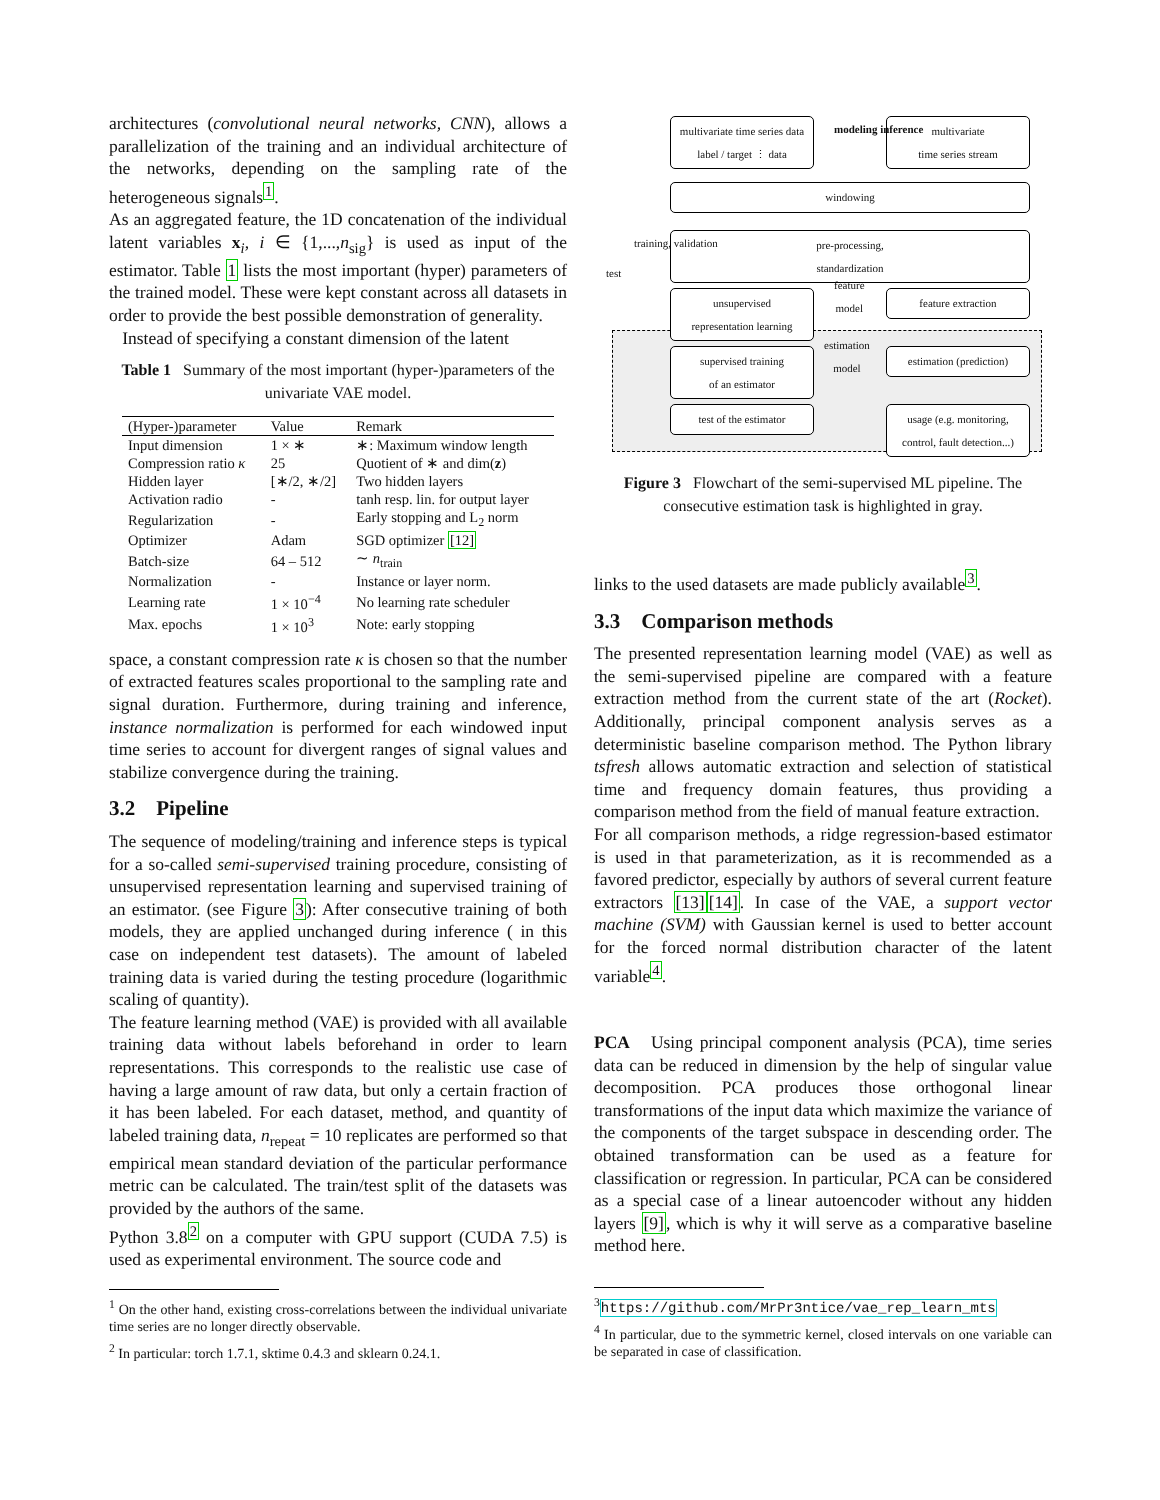architectures (convolutional neural networks, CNN), allows a parallelization of the training and an individual architecture of the networks, depending on the sampling rate of the heterogeneous signals<sup>1</sup>.
As an aggregated feature, the 1D concatenation of the individual latent variables x<sub>i</sub>, i ∈ {1,...,n<sub>sig</sub>} is used as input of the estimator. Table 1 lists the most important (hyper) parameters of the trained model. These were kept constant across all datasets in order to provide the best possible demonstration of generality.
Instead of specifying a constant dimension of the latent
Table 1 Summary of the most important (hyper-)parameters of the univariate VAE model.
| (Hyper-)parameter | Value | Remark |
| --- | --- | --- |
| Input dimension | 1 × ∗ | ∗: Maximum window length |
| Compression ratio κ | 25 | Quotient of ∗ and dim( z ) |
| Hidden layer | [∗/2, ∗/2] | Two hidden layers |
| Activation radio | - | tanh resp. lin. for output layer |
| Regularization | - | Early stopping and L<sub>2</sub> norm |
| Optimizer | Adam | SGD optimizer [12] |
| Batch-size | 64 – 512 | ∼ n<sub>train</sub> |
| Normalization | - | Instance or layer norm. |
| Learning rate | 1 × 10<sup>−4</sup> | No learning rate scheduler |
| Max. epochs | 1 × 10<sup>3</sup> | Note: early stopping |
space, a constant compression rate κ is chosen so that the number of extracted features scales proportional to the sampling rate and signal duration. Furthermore, during training and inference, instance normalization is performed for each windowed input time series to account for divergent ranges of signal values and stabilize convergence during the training.
3.2 Pipeline
The sequence of modeling/training and inference steps is typical for a so-called semi-supervised training procedure, consisting of unsupervised representation learning and supervised training of an estimator. (see Figure 3): After consecutive training of both models, they are applied unchanged during inference ( in this case on independent test datasets). The amount of labeled training data is varied during the testing procedure (logarithmic scaling of quantity).
The feature learning method (VAE) is provided with all available training data without labels beforehand in order to learn representations. This corresponds to the realistic use case of having a large amount of raw data, but only a certain fraction of it has been labeled. For each dataset, method, and quantity of labeled training data, n<sub>repeat</sub> = 10 replicates are performed so that empirical mean standard deviation of the particular performance metric can be calculated. The train/test split of the datasets was provided by the authors of the same.
Python 3.8<sup>2</sup> on a computer with GPU support (CUDA 7.5) is used as experimental environment. The source code and
<sup>1</sup> On the other hand, existing cross-correlations between the individual univariate time series are no longer directly observable.
<sup>2</sup> In particular: torch 1.7.1, sktime 0.4.3 and sklearn 0.24.1.
multivariate time series data
label / target ⋮ data
multivariate
time series stream
modeling inference
windowing
pre-processing,
standardization
test
training, validation
unsupervised
representation learning
feature
model
feature extraction
estimation
model
supervised training
of an estimator
estimation (prediction)
test of the estimator
usage (e.g. monitoring,
control, fault detection...)
Figure 3 Flowchart of the semi-supervised ML pipeline. The consecutive estimation task is highlighted in gray.
links to the used datasets are made publicly available<sup>3</sup>.
3.3 Comparison methods
The presented representation learning model (VAE) as well as the semi-supervised pipeline are compared with a feature extraction method from the current state of the art (Rocket). Additionally, principal component analysis serves as a deterministic baseline comparison method. The Python library tsfresh allows automatic extraction and selection of statistical time and frequency domain features, thus providing a comparison method from the field of manual feature extraction.
For all comparison methods, a ridge regression-based estimator is used in that parameterization, as it is recommended as a favored predictor, especially by authors of several current feature extractors [13][14]. In case of the VAE, a support vector machine (SVM) with Gaussian kernel is used to better account for the forced normal distribution character of the latent variable<sup>4</sup>.
PCA Using principal component analysis (PCA), time series data can be reduced in dimension by the help of singular value decomposition. PCA produces those orthogonal linear transformations of the input data which maximize the variance of the components of the target subspace in descending order. The obtained transformation can be used as a feature for classification or regression. In particular, PCA can be considered as a special case of a linear autoencoder without any hidden layers [9], which is why it will serve as a comparative baseline method here.
<sup>3</sup> https://github.com/MrPr3ntice/vae_rep_learn_mts
<sup>4</sup> In particular, due to the symmetric kernel, closed intervals on one variable can be separated in case of classification.